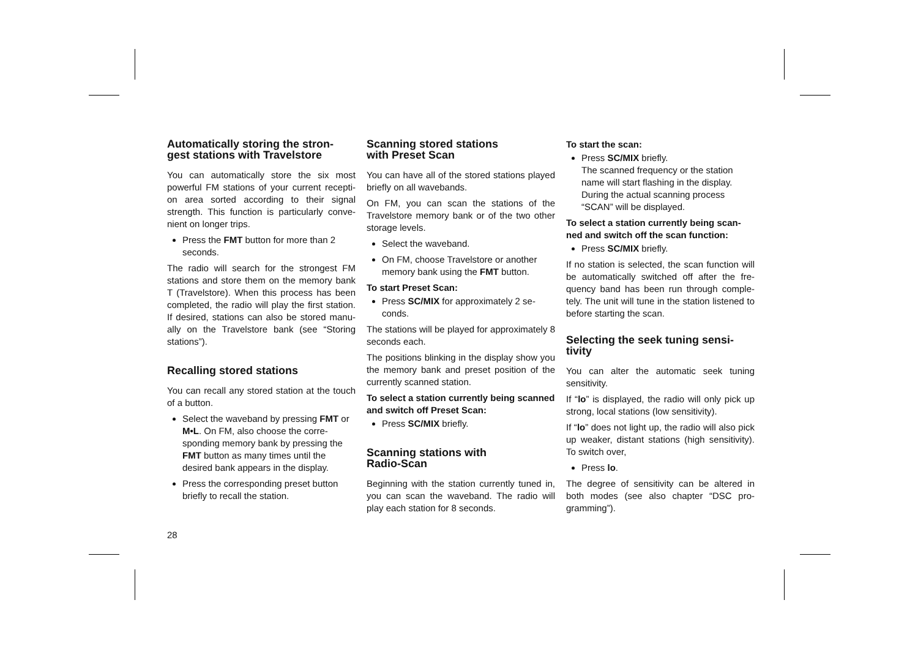Automatically storing the stron-gest stations with Travelstore
You can automatically store the six most powerful FM stations of your current recepti-on area sorted according to their signal strength. This function is particularly conve-nient on longer trips.
Press the FMT button for more than 2 seconds.
The radio will search for the strongest FM stations and store them on the memory bank T (Travelstore). When this process has been completed, the radio will play the first station. If desired, stations can also be stored manu-ally on the Travelstore bank (see “Storing stations”).
Recalling stored stations
You can recall any stored station at the touch of a button.
Select the waveband by pressing FMT or M•L. On FM, also choose the corre-sponding memory bank by pressing the FMT button as many times until the desired bank appears in the display.
Press the corresponding preset button briefly to recall the station.
Scanning stored stations
with Preset Scan
You can have all of the stored stations played briefly on all wavebands.
On FM, you can scan the stations of the Travelstore memory bank or of the two other storage levels.
Select the waveband.
On FM, choose Travelstore or another memory bank using the FMT button.
To start Preset Scan:
Press SC/MIX for approximately 2 se-conds.
The stations will be played for approximately 8 seconds each.
The positions blinking in the display show you the memory bank and preset position of the currently scanned station.
To select a station currently being scanned and switch off Preset Scan:
Press SC/MIX briefly.
Scanning stations with
Radio-Scan
Beginning with the station currently tuned in, you can scan the waveband. The radio will play each station for 8 seconds.
To start the scan:
Press SC/MIX briefly.
The scanned frequency or the station name will start flashing in the display. During the actual scanning process “SCAN” will be displayed.
To select a station currently being scan-ned and switch off the scan function:
Press SC/MIX briefly.
If no station is selected, the scan function will be automatically switched off after the fre-quency band has been run through comple-tely. The unit will tune in the station listened to before starting the scan.
Selecting the seek tuning sensi-tivity
You can alter the automatic seek tuning sensitivity.
If “lo” is displayed, the radio will only pick up strong, local stations (low sensitivity).
If “lo” does not light up, the radio will also pick up weaker, distant stations (high sensitivity). To switch over,
Press lo.
The degree of sensitivity can be altered in both modes (see also chapter “DSC pro-gramming”).
28